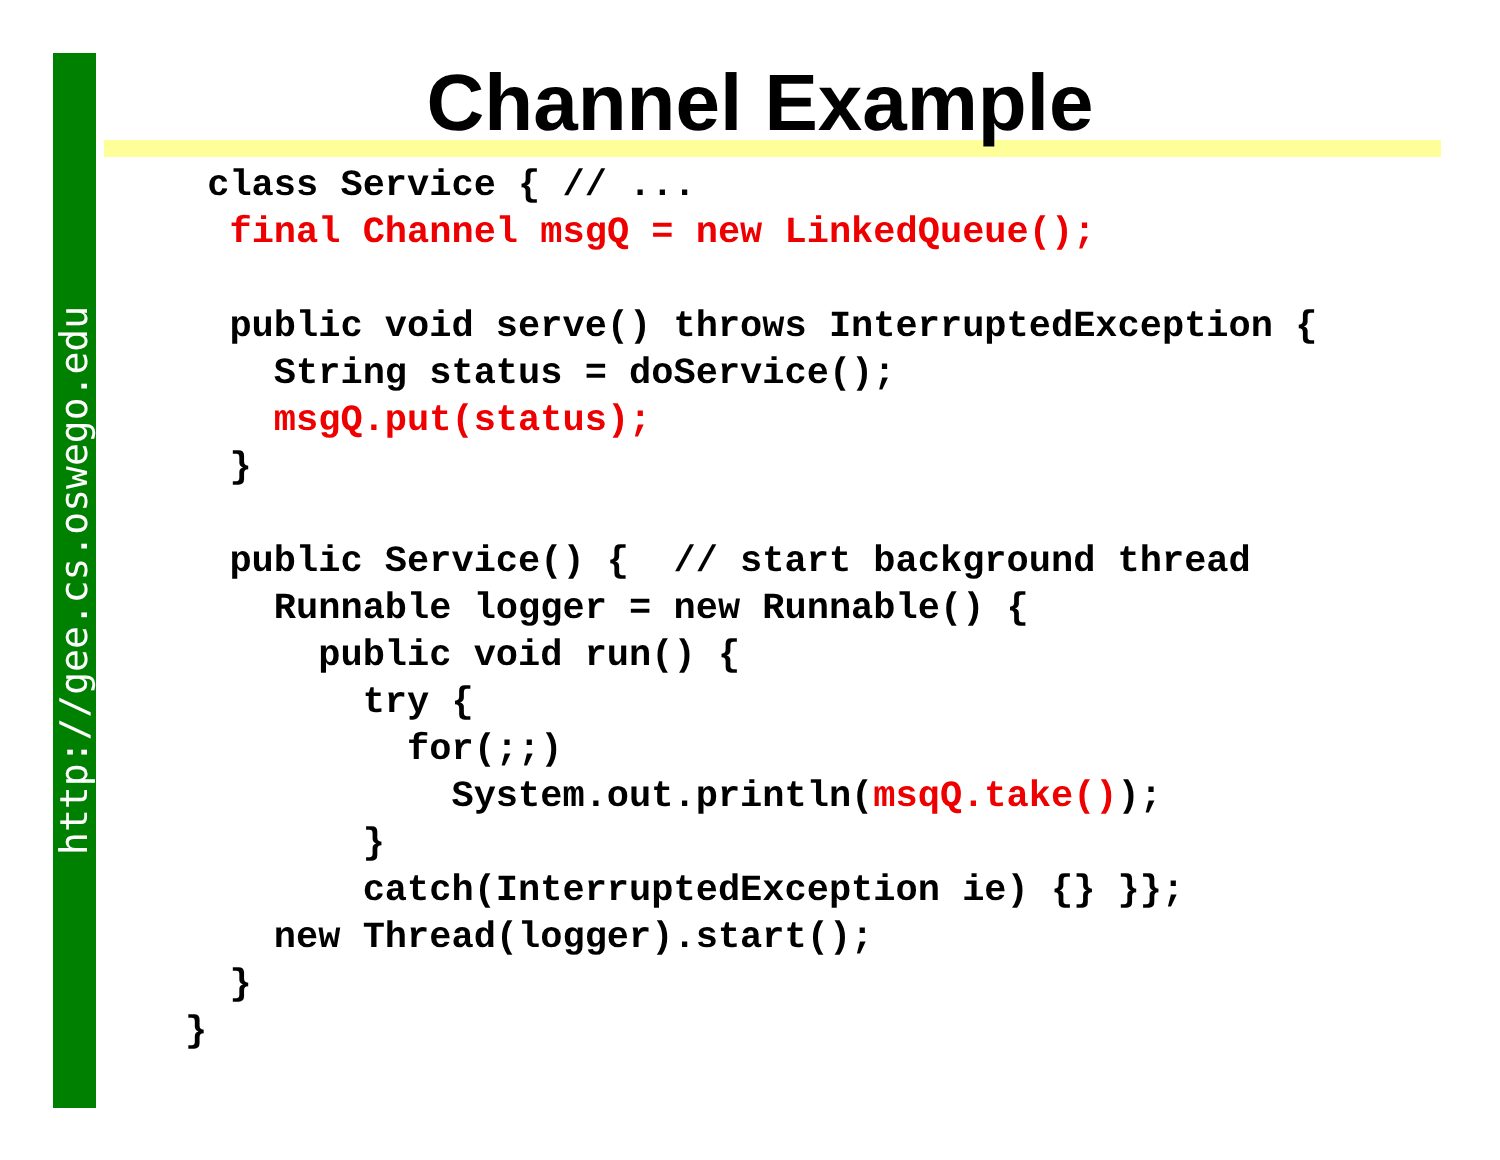http://gee.cs.oswego.edu
Channel Example
 class Service { // ...
  final Channel msgQ = new LinkedQueue();

  public void serve() throws InterruptedException {
    String status = doService();
    msgQ.put(status);
  }

  public Service() {  // start background thread
    Runnable logger = new Runnable() {
      public void run() {
        try {
          for(;;)
            System.out.println(msqQ.take());
        }
        catch(InterruptedException ie) {} }};
    new Thread(logger).start();
  }
}